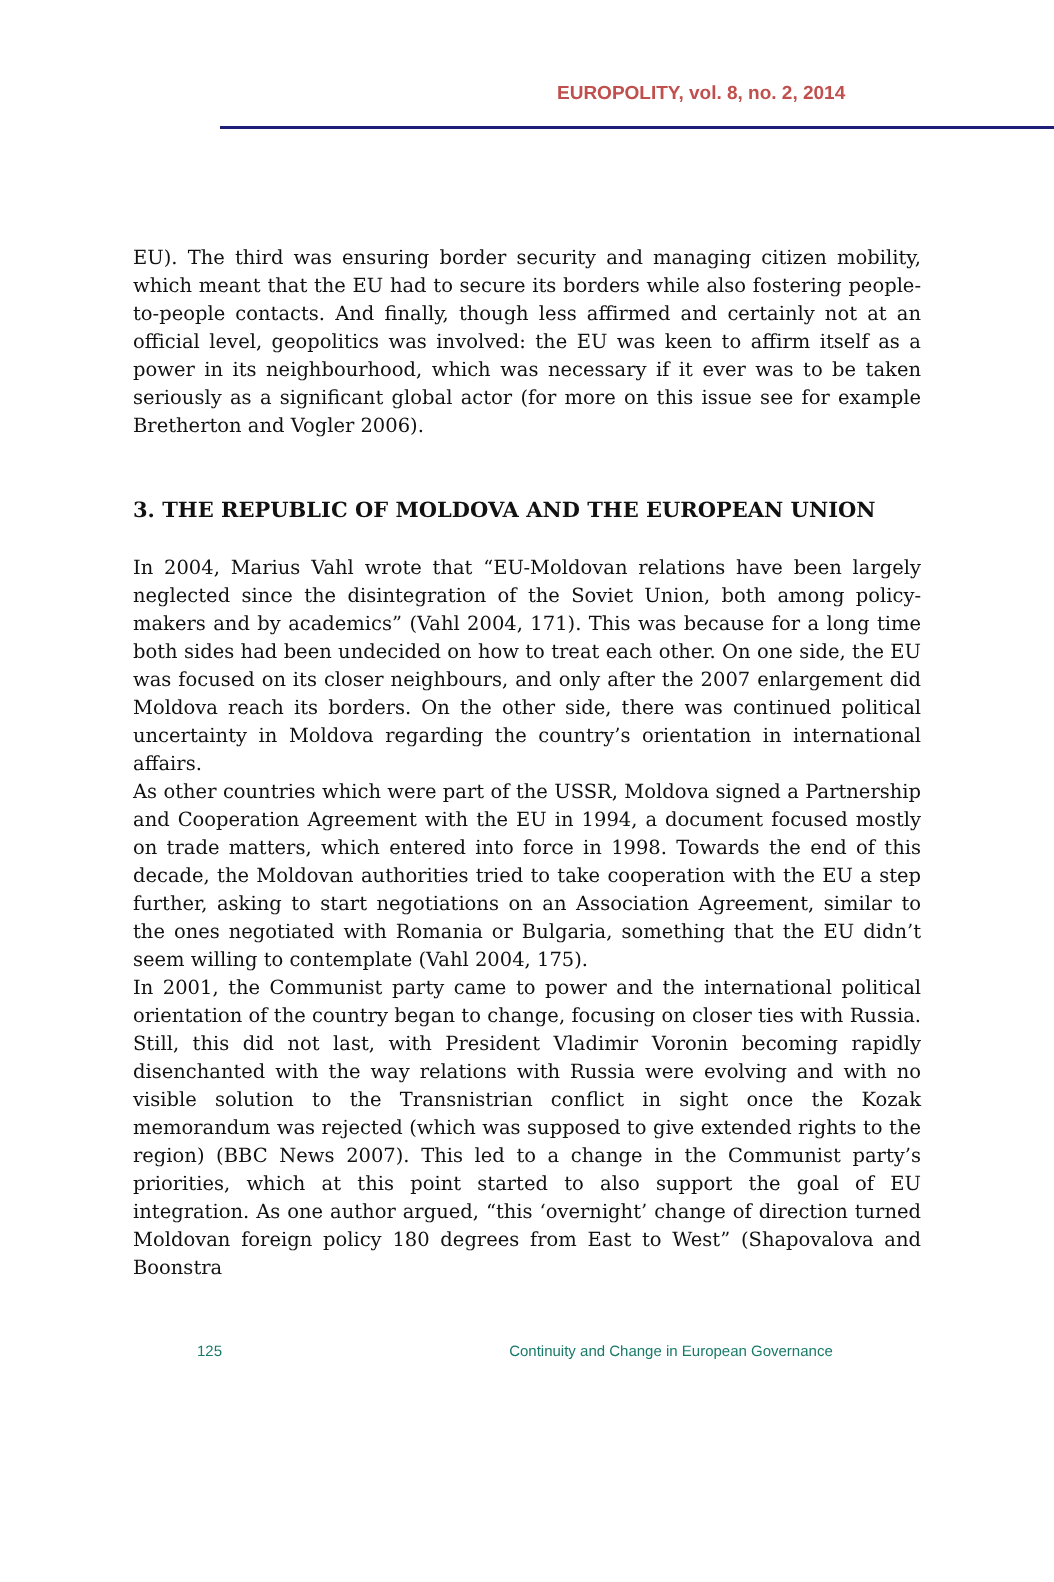EUROPOLITY, vol. 8, no. 2, 2014
EU). The third was ensuring border security and managing citizen mobility, which meant that the EU had to secure its borders while also fostering people-to-people contacts. And finally, though less affirmed and certainly not at an official level, geopolitics was involved: the EU was keen to affirm itself as a power in its neighbourhood, which was necessary if it ever was to be taken seriously as a significant global actor (for more on this issue see for example Bretherton and Vogler 2006).
3. THE REPUBLIC OF MOLDOVA AND THE EUROPEAN UNION
In 2004, Marius Vahl wrote that “EU-Moldovan relations have been largely neglected since the disintegration of the Soviet Union, both among policy-makers and by academics” (Vahl 2004, 171). This was because for a long time both sides had been undecided on how to treat each other. On one side, the EU was focused on its closer neighbours, and only after the 2007 enlargement did Moldova reach its borders. On the other side, there was continued political uncertainty in Moldova regarding the country’s orientation in international affairs.
As other countries which were part of the USSR, Moldova signed a Partnership and Cooperation Agreement with the EU in 1994, a document focused mostly on trade matters, which entered into force in 1998. Towards the end of this decade, the Moldovan authorities tried to take cooperation with the EU a step further, asking to start negotiations on an Association Agreement, similar to the ones negotiated with Romania or Bulgaria, something that the EU didn’t seem willing to contemplate (Vahl 2004, 175).
In 2001, the Communist party came to power and the international political orientation of the country began to change, focusing on closer ties with Russia. Still, this did not last, with President Vladimir Voronin becoming rapidly disenchanted with the way relations with Russia were evolving and with no visible solution to the Transnistrian conflict in sight once the Kozak memorandum was rejected (which was supposed to give extended rights to the region) (BBC News 2007). This led to a change in the Communist party’s priorities, which at this point started to also support the goal of EU integration. As one author argued, “this ‘overnight’ change of direction turned Moldovan foreign policy 180 degrees from East to West” (Shapovalova and Boonstra
125 Continuity and Change in European Governance